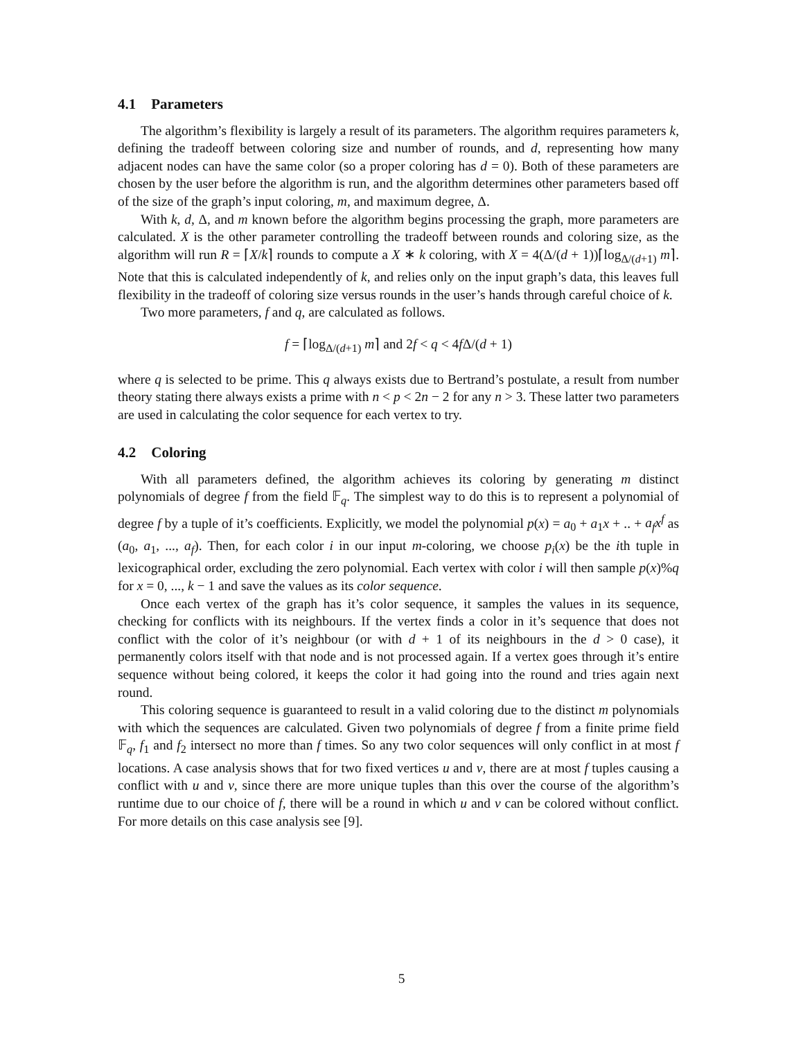4.1 Parameters
The algorithm’s flexibility is largely a result of its parameters. The algorithm requires parameters k, defining the tradeoff between coloring size and number of rounds, and d, representing how many adjacent nodes can have the same color (so a proper coloring has d = 0). Both of these parameters are chosen by the user before the algorithm is run, and the algorithm determines other parameters based off of the size of the graph’s input coloring, m, and maximum degree, Δ.
With k, d, Δ, and m known before the algorithm begins processing the graph, more parameters are calculated. X is the other parameter controlling the tradeoff between rounds and coloring size, as the algorithm will run R = ⌈X/k⌉ rounds to compute a X ∗ k coloring, with X = 4(Δ/(d + 1))⌈log<sub>Δ/(d+1)</sub> m⌉. Note that this is calculated independently of k, and relies only on the input graph’s data, this leaves full flexibility in the tradeoff of coloring size versus rounds in the user’s hands through careful choice of k.
Two more parameters, f and q, are calculated as follows.
f = ⌈log<sub>Δ/(d+1)</sub> m⌉ and 2f < q < 4f Δ/(d + 1)
where q is selected to be prime. This q always exists due to Bertrand’s postulate, a result from number theory stating there always exists a prime with n < p < 2n − 2 for any n > 3. These latter two parameters are used in calculating the color sequence for each vertex to try.
4.2 Coloring
With all parameters defined, the algorithm achieves its coloring by generating m distinct polynomials of degree f from the field 𝔽<sub>q</sub>. The simplest way to do this is to represent a polynomial of degree f by a tuple of it’s coefficients. Explicitly, we model the polynomial p(x) = a<sub>0</sub> + a<sub>1</sub>x + .. + a<sub>f</sub> x<sup>f</sup> as (a<sub>0</sub>, a<sub>1</sub>, ..., a<sub>f</sub>). Then, for each color i in our input m-coloring, we choose p<sub>i</sub>(x) be the ith tuple in lexicographical order, excluding the zero polynomial. Each vertex with color i will then sample p(x)%q for x = 0, ..., k − 1 and save the values as its color sequence.
Once each vertex of the graph has it’s color sequence, it samples the values in its sequence, checking for conflicts with its neighbours. If the vertex finds a color in it’s sequence that does not conflict with the color of it’s neighbour (or with d + 1 of its neighbours in the d > 0 case), it permanently colors itself with that node and is not processed again. If a vertex goes through it’s entire sequence without being colored, it keeps the color it had going into the round and tries again next round.
This coloring sequence is guaranteed to result in a valid coloring due to the distinct m polynomials with which the sequences are calculated. Given two polynomials of degree f from a finite prime field 𝔽<sub>q</sub>, f<sub>1</sub> and f<sub>2</sub> intersect no more than f times. So any two color sequences will only conflict in at most f locations. A case analysis shows that for two fixed vertices u and v, there are at most f tuples causing a conflict with u and v, since there are more unique tuples than this over the course of the algorithm’s runtime due to our choice of f, there will be a round in which u and v can be colored without conflict. For more details on this case analysis see [9].
5